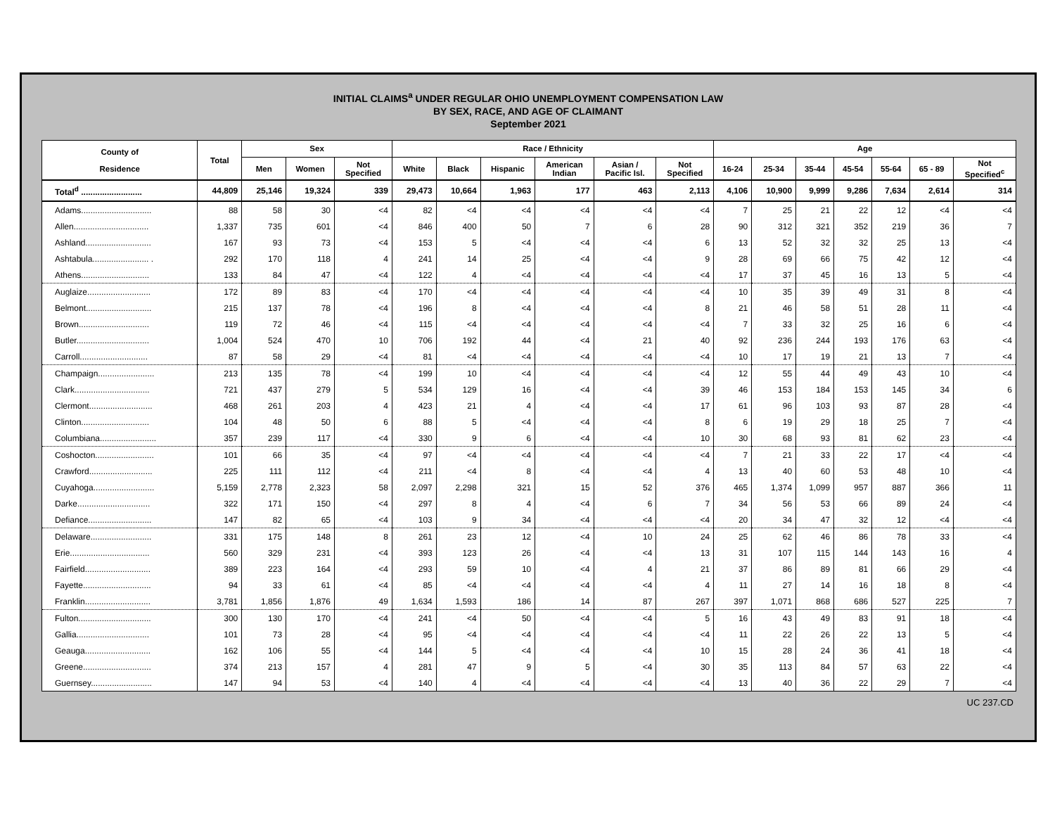INITIAL CLAIMS<sup>a</sup> UNDER REGULAR OHIO UNEMPLOYMENT COMPENSATION LAW
BY SEX, RACE, AND AGE OF CLAIMANT
September 2021
| County of Residence | Total | Sex | | | Race / Ethnicity | | | | | | Age | | | | | | |
| --- | --- | --- | --- | --- | --- | --- | --- | --- | --- | --- | --- | --- | --- | --- | --- | --- | --- |
| | | Men | Women | Not Specified | White | Black | Hispanic | American Indian | Asian / Pacific Isl. | Not Specified | 16-24 | 25-34 | 35-44 | 45-54 | 55-64 | 65 - 89 | Not Specified<sup>c</sup> |
| Total<sup>d</sup> .......................... | 44,809 | 25,146 | 19,324 | 339 | 29,473 | 10,664 | 1,963 | 177 | 463 | 2,113 | 4,106 | 10,900 | 9,999 | 9,286 | 7,634 | 2,614 | 314 |
| Adams.............................. | 88 | 58 | 30 | <4 | 82 | <4 | <4 | <4 | <4 | <4 | 7 | 25 | 21 | 22 | 12 | <4 | <4 |
| Allen................................ | 1,337 | 735 | 601 | <4 | 846 | 400 | 50 | 7 | 6 | 28 | 90 | 312 | 321 | 352 | 219 | 36 | 7 |
| Ashland............................ | 167 | 93 | 73 | <4 | 153 | 5 | <4 | <4 | <4 | 6 | 13 | 52 | 32 | 32 | 25 | 13 | <4 |
| Ashtabula........................ . | 292 | 170 | 118 | 4 | 241 | 14 | 25 | <4 | <4 | 9 | 28 | 69 | 66 | 75 | 42 | 12 | <4 |
| Athens............................. | 133 | 84 | 47 | <4 | 122 | 4 | <4 | <4 | <4 | <4 | 17 | 37 | 45 | 16 | 13 | 5 | <4 |
| Auglaize........................... | 172 | 89 | 83 | <4 | 170 | <4 | <4 | <4 | <4 | <4 | 10 | 35 | 39 | 49 | 31 | 8 | <4 |
| Belmont............................ | 215 | 137 | 78 | <4 | 196 | 8 | <4 | <4 | <4 | 8 | 21 | 46 | 58 | 51 | 28 | 11 | <4 |
| Brown.............................. | 119 | 72 | 46 | <4 | 115 | <4 | <4 | <4 | <4 | <4 | 7 | 33 | 32 | 25 | 16 | 6 | <4 |
| Butler............................... | 1,004 | 524 | 470 | 10 | 706 | 192 | 44 | <4 | 21 | 40 | 92 | 236 | 244 | 193 | 176 | 63 | <4 |
| Carroll............................. | 87 | 58 | 29 | <4 | 81 | <4 | <4 | <4 | <4 | <4 | 10 | 17 | 19 | 21 | 13 | 7 | <4 |
| Champaign........................ | 213 | 135 | 78 | <4 | 199 | 10 | <4 | <4 | <4 | <4 | 12 | 55 | 44 | 49 | 43 | 10 | <4 |
| Clark................................ | 721 | 437 | 279 | 5 | 534 | 129 | 16 | <4 | <4 | 39 | 46 | 153 | 184 | 153 | 145 | 34 | 6 |
| Clermont........................... | 468 | 261 | 203 | 4 | 423 | 21 | 4 | <4 | <4 | 17 | 61 | 96 | 103 | 93 | 87 | 28 | <4 |
| Clinton............................. | 104 | 48 | 50 | 6 | 88 | 5 | <4 | <4 | <4 | 8 | 6 | 19 | 29 | 18 | 25 | 7 | <4 |
| Columbiana........................ | 357 | 239 | 117 | <4 | 330 | 9 | 6 | <4 | <4 | 10 | 30 | 68 | 93 | 81 | 62 | 23 | <4 |
| Coshocton......................... | 101 | 66 | 35 | <4 | 97 | <4 | <4 | <4 | <4 | <4 | 7 | 21 | 33 | 22 | 17 | <4 | <4 |
| Crawford........................... | 225 | 111 | 112 | <4 | 211 | <4 | 8 | <4 | <4 | 4 | 13 | 40 | 60 | 53 | 48 | 10 | <4 |
| Cuyahoga.......................... | 5,159 | 2,778 | 2,323 | 58 | 2,097 | 2,298 | 321 | 15 | 52 | 376 | 465 | 1,374 | 1,099 | 957 | 887 | 366 | 11 |
| Darke............................... | 322 | 171 | 150 | <4 | 297 | 8 | 4 | <4 | 6 | 7 | 34 | 56 | 53 | 66 | 89 | 24 | <4 |
| Defiance........................... | 147 | 82 | 65 | <4 | 103 | 9 | 34 | <4 | <4 | <4 | 20 | 34 | 47 | 32 | 12 | <4 | <4 |
| Delaware.......................... | 331 | 175 | 148 | 8 | 261 | 23 | 12 | <4 | 10 | 24 | 25 | 62 | 46 | 86 | 78 | 33 | <4 |
| Erie.................................. | 560 | 329 | 231 | <4 | 393 | 123 | 26 | <4 | <4 | 13 | 31 | 107 | 115 | 144 | 143 | 16 | 4 |
| Fairfield............................ | 389 | 223 | 164 | <4 | 293 | 59 | 10 | <4 | 4 | 21 | 37 | 86 | 89 | 81 | 66 | 29 | <4 |
| Fayette............................. | 94 | 33 | 61 | <4 | 85 | <4 | <4 | <4 | <4 | 4 | 11 | 27 | 14 | 16 | 18 | 8 | <4 |
| Franklin............................ | 3,781 | 1,856 | 1,876 | 49 | 1,634 | 1,593 | 186 | 14 | 87 | 267 | 397 | 1,071 | 868 | 686 | 527 | 225 | 7 |
| Fulton............................... | 300 | 130 | 170 | <4 | 241 | <4 | 50 | <4 | <4 | 5 | 16 | 43 | 49 | 83 | 91 | 18 | <4 |
| Gallia............................... | 101 | 73 | 28 | <4 | 95 | <4 | <4 | <4 | <4 | <4 | 11 | 22 | 26 | 22 | 13 | 5 | <4 |
| Geauga............................ | 162 | 106 | 55 | <4 | 144 | 5 | <4 | <4 | <4 | 10 | 15 | 28 | 24 | 36 | 41 | 18 | <4 |
| Greene............................. | 374 | 213 | 157 | 4 | 281 | 47 | 9 | 5 | <4 | 30 | 35 | 113 | 84 | 57 | 63 | 22 | <4 |
| Guernsey.......................... | 147 | 94 | 53 | <4 | 140 | 4 | <4 | <4 | <4 | <4 | 13 | 40 | 36 | 22 | 29 | 7 | <4 |
UC 237.CD